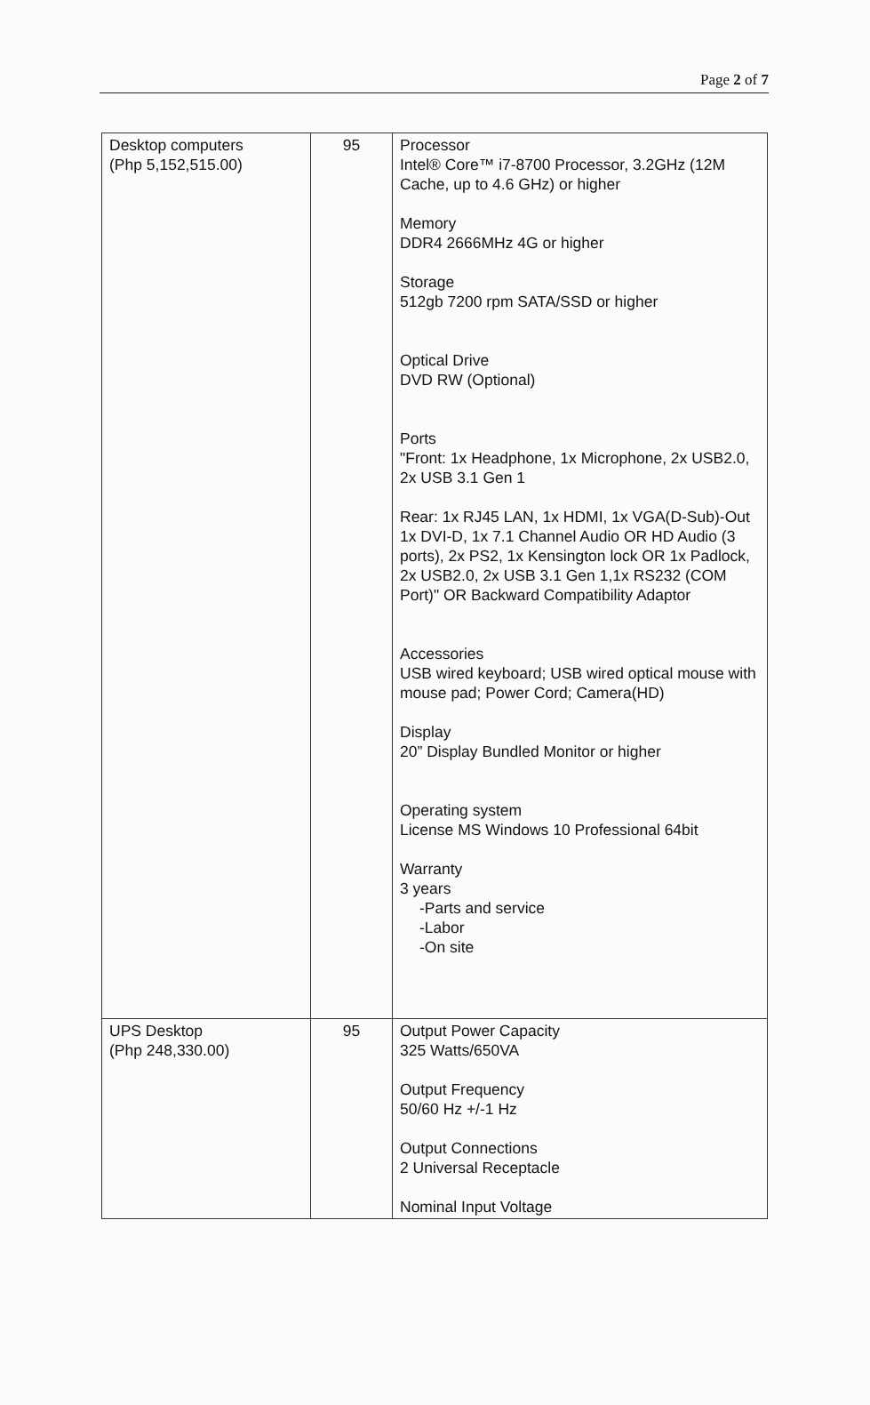Page 2 of 7
| Desktop computers (Php 5,152,515.00) | 95 | Processor Intel® Core™ i7-8700 Processor, 3.2GHz (12M Cache, up to 4.6 GHz) or higher Memory DDR4 2666MHz 4G or higher Storage 512gb 7200 rpm SATA/SSD or higher Optical Drive DVD RW (Optional) Ports "Front: 1x Headphone, 1x Microphone, 2x USB2.0, 2x USB 3.1 Gen 1 Rear: 1x RJ45 LAN, 1x HDMI, 1x VGA(D-Sub)-Out 1x DVI-D, 1x 7.1 Channel Audio OR HD Audio (3 ports), 2x PS2, 1x Kensington lock OR 1x Padlock, 2x USB2.0, 2x USB 3.1 Gen 1,1x RS232 (COM Port)" OR Backward Compatibility Adaptor Accessories USB wired keyboard; USB wired optical mouse with mouse pad; Power Cord; Camera(HD) Display 20” Display Bundled Monitor or higher Operating system License MS Windows 10 Professional 64bit Warranty 3 years -Parts and service -Labor -On site |
| UPS Desktop (Php 248,330.00) | 95 | Output Power Capacity 325 Watts/650VA Output Frequency 50/60 Hz +/-1 Hz Output Connections 2 Universal Receptacle Nominal Input Voltage |